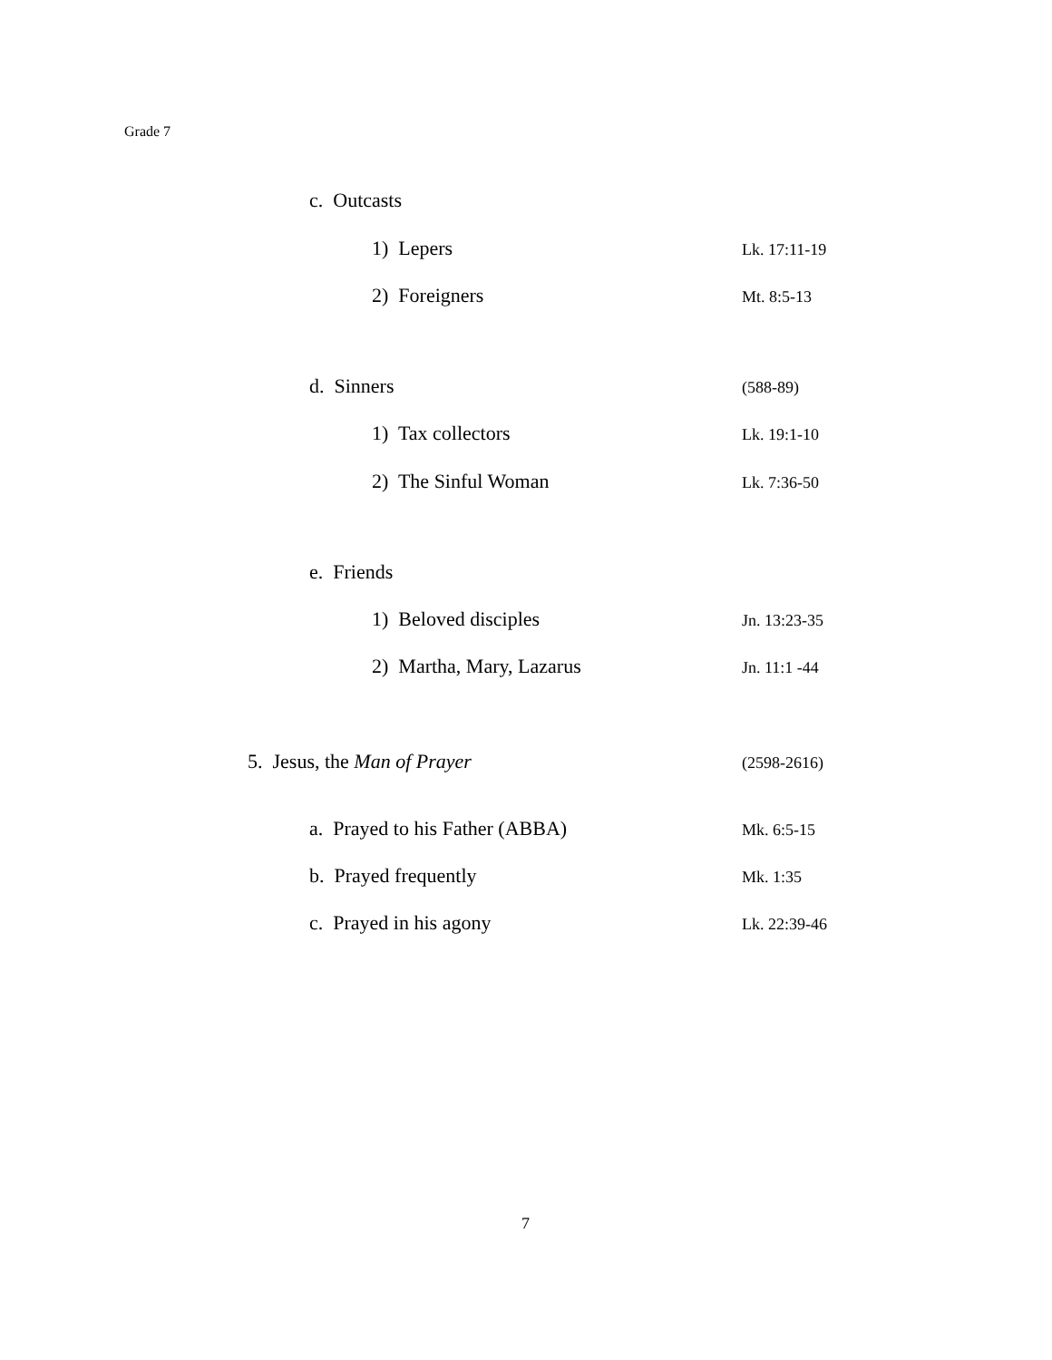Grade 7
c. Outcasts
1) Lepers Lk. 17:11-19
2) Foreigners Mt. 8:5-13
d. Sinners (588-89)
1) Tax collectors Lk. 19:1-10
2) The Sinful Woman Lk. 7:36-50
e. Friends
1) Beloved disciples Jn. 13:23-35
2) Martha, Mary, Lazarus Jn. 11:1 -44
5. Jesus, the Man of Prayer (2598-2616)
a. Prayed to his Father (ABBA) Mk. 6:5-15
b. Prayed frequently Mk. 1:35
c. Prayed in his agony Lk. 22:39-46
7